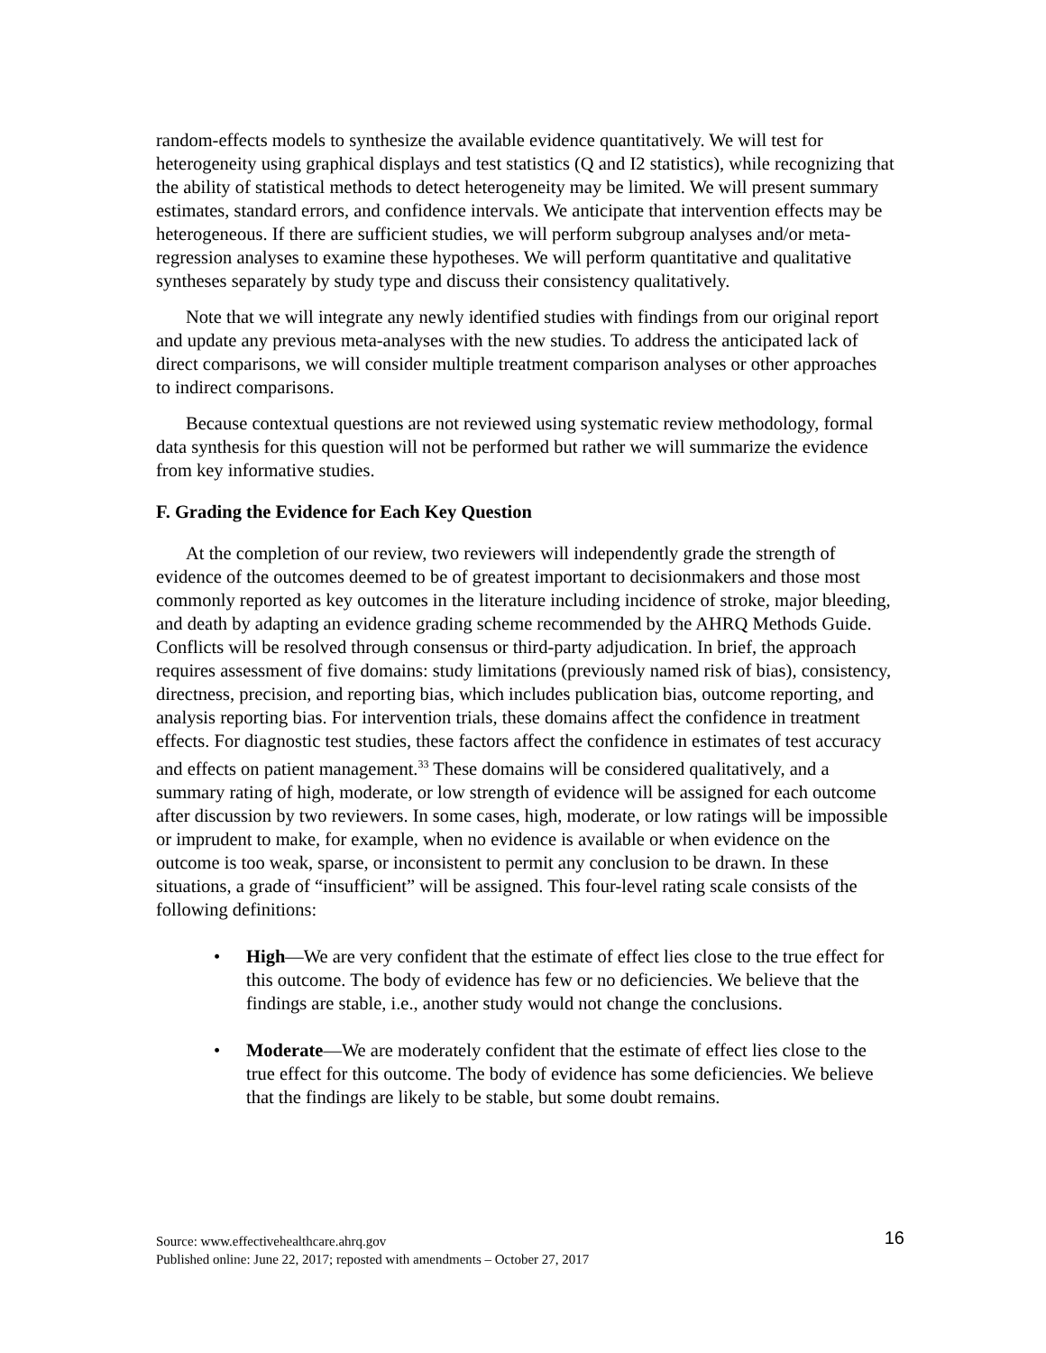random-effects models to synthesize the available evidence quantitatively. We will test for heterogeneity using graphical displays and test statistics (Q and I2 statistics), while recognizing that the ability of statistical methods to detect heterogeneity may be limited. We will present summary estimates, standard errors, and confidence intervals. We anticipate that intervention effects may be heterogeneous. If there are sufficient studies, we will perform subgroup analyses and/or meta-regression analyses to examine these hypotheses. We will perform quantitative and qualitative syntheses separately by study type and discuss their consistency qualitatively.
Note that we will integrate any newly identified studies with findings from our original report and update any previous meta-analyses with the new studies. To address the anticipated lack of direct comparisons, we will consider multiple treatment comparison analyses or other approaches to indirect comparisons.
Because contextual questions are not reviewed using systematic review methodology, formal data synthesis for this question will not be performed but rather we will summarize the evidence from key informative studies.
F. Grading the Evidence for Each Key Question
At the completion of our review, two reviewers will independently grade the strength of evidence of the outcomes deemed to be of greatest important to decisionmakers and those most commonly reported as key outcomes in the literature including incidence of stroke, major bleeding, and death by adapting an evidence grading scheme recommended by the AHRQ Methods Guide. Conflicts will be resolved through consensus or third-party adjudication. In brief, the approach requires assessment of five domains: study limitations (previously named risk of bias), consistency, directness, precision, and reporting bias, which includes publication bias, outcome reporting, and analysis reporting bias. For intervention trials, these domains affect the confidence in treatment effects. For diagnostic test studies, these factors affect the confidence in estimates of test accuracy and effects on patient management.<sup>33</sup> These domains will be considered qualitatively, and a summary rating of high, moderate, or low strength of evidence will be assigned for each outcome after discussion by two reviewers. In some cases, high, moderate, or low ratings will be impossible or imprudent to make, for example, when no evidence is available or when evidence on the outcome is too weak, sparse, or inconsistent to permit any conclusion to be drawn. In these situations, a grade of “insufficient” will be assigned. This four-level rating scale consists of the following definitions:
• High—We are very confident that the estimate of effect lies close to the true effect for this outcome. The body of evidence has few or no deficiencies. We believe that the findings are stable, i.e., another study would not change the conclusions.
• Moderate—We are moderately confident that the estimate of effect lies close to the true effect for this outcome. The body of evidence has some deficiencies. We believe that the findings are likely to be stable, but some doubt remains.
16
Source: www.effectivehealthcare.ahrq.gov
Published online: June 22, 2017; reposted with amendments – October 27, 2017